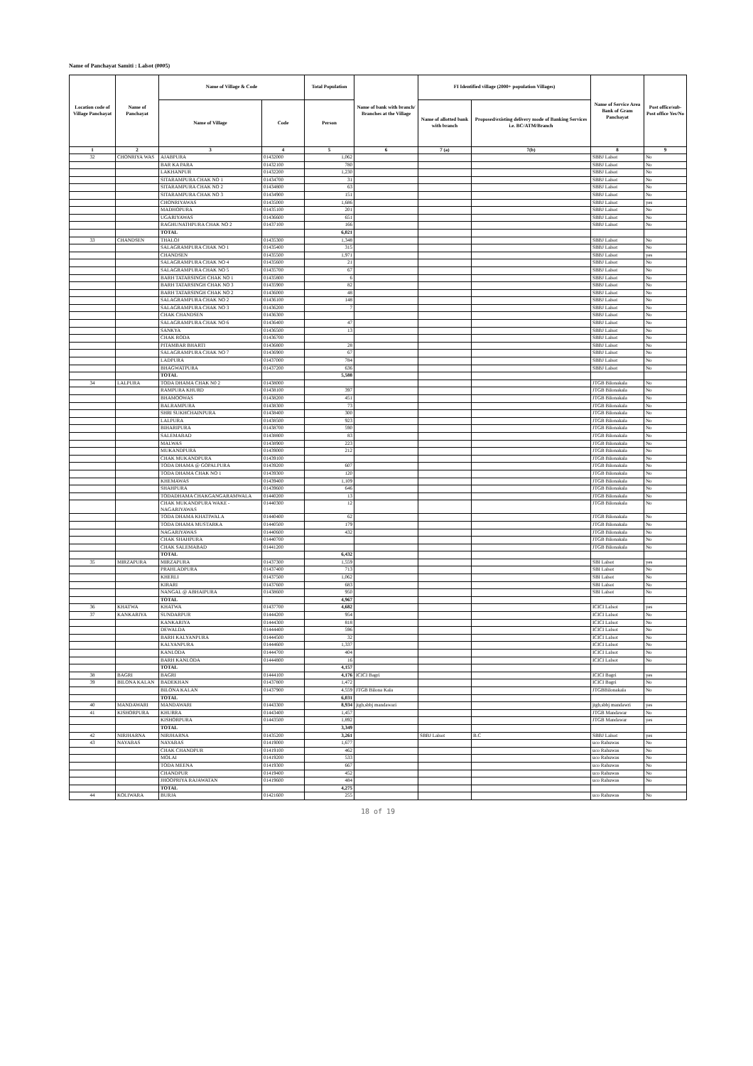Name of Panchayat Samiti : Lalsot (0005)
| Location code of Village Panchayat | Name of Panchayat | Name of Village & Code | | Total Population | Name of bank with branch/ Branches at the Village | FI Identified village (2000+ population Villages) | | Name of Service Area Bank of Gram Panchayat | Post office/sub-Post office Yes/No |
| --- | --- | --- | --- | --- | --- | --- | --- | --- | --- |
| | | Name of Village | Code | Person | | Name of allotted bank with branch | Proposed/existing delivery mode of Banking Services i.e. BC/ATM/Branch | | |
| 1 | 2 | 3 | 4 | 5 | 6 | 7 (a) | 7(b) | 8 | 9 |
| 32 | CHONRIYA WAS | AJABPURA | 01432000 | 1,062 | | | | SBBJ Lalsot | No |
| | | BAR KA PARA | 01432100 | 780 | | | | SBBJ Lalsot | No |
| | | LAKHANPUR | 01432200 | 1,230 | | | | SBBJ Lalsot | No |
| | | SITARAMPURA CHAK NO 1 | 01434700 | 31 | | | | SBBJ Lalsot | No |
| | | SITARAMPURA CHAK NO 2 | 01434800 | 63 | | | | SBBJ Lalsot | No |
| | | SITARAMPURA CHAK NO 3 | 01434900 | 151 | | | | SBBJ Lalsot | No |
| | | CHONRIYAWAS | 01435000 | 1,686 | | | | SBBJ Lalsot | yes |
| | | MADHOPURA | 01435100 | 201 | | | | SBBJ Lalsot | No |
| | | UGARIYAWAS | 01436600 | 651 | | | | SBBJ Lalsot | No |
| | | RAGHUNATHPURA CHAK NO 2 | 01437100 | 166 | | | | SBBJ Lalsot | No |
| | | TOTAL | | 6,021 | | | | | |
| 33 | CHANDSEN | THALOJ | 01435300 | 1,348 | | | | SBBJ Lalsot | No |
| | | SALAGRAMPURA CHAK NO 1 | 01435400 | 315 | | | | SBBJ Lalsot | No |
| | | CHANDSEN | 01435500 | 1,971 | | | | SBBJ Lalsot | yes |
| | | SALAGRAMPURA CHAK NO 4 | 01435600 | 21 | | | | SBBJ Lalsot | No |
| | | SALAGRAMPURA CHAK NO 5 | 01435700 | 67 | | | | SBBJ Lalsot | No |
| | | BARH TATARSINGH CHAK NO 1 | 01435800 | 6 | | | | SBBJ Lalsot | No |
| | | BARH TATARSINGH CHAK NO 3 | 01435900 | 82 | | | | SBBJ Lalsot | No |
| | | BARH TATARSINGH CHAK NO 2 | 01436000 | 48 | | | | SBBJ Lalsot | No |
| | | SALAGRAMPURA CHAK NO 2 | 01436100 | 148 | | | | SBBJ Lalsot | No |
| | | SALAGRAMPURA CHAK NO 3 | 01436200 | 7 | | | | SBBJ Lalsot | No |
| | | CHAK CHANDSEN | 01436300 | | | | | SBBJ Lalsot | No |
| | | SALAGRAMPURA CHAK NO 6 | 01436400 | 47 | | | | SBBJ Lalsot | No |
| | | SANKYA | 01436500 | 13 | | | | SBBJ Lalsot | No |
| | | CHAK RODA | 01436700 | | | | | SBBJ Lalsot | No |
| | | PITAMBAR BHARTI | 01436800 | 28 | | | | SBBJ Lalsot | No |
| | | SALAGRAMPURA CHAK NO 7 | 01436900 | 67 | | | | SBBJ Lalsot | No |
| | | LADPURA | 01437000 | 784 | | | | SBBJ Lalsot | No |
| | | BHAGWATPURA | 01437200 | 636 | | | | SBBJ Lalsot | No |
| | | TOTAL | | 5,588 | | | | | |
| 34 | LALPURA | TODA DHAMA CHAK N0 2 | 01438000 | | | | | JTGB Bilonakala | No |
| | | RAMPURA KHURD | 01438100 | 397 | | | | JTGB Bilonakala | No |
| | | BHAMOOWAS | 01438200 | 451 | | | | JTGB Bilonakala | No |
| | | BALRAMPURA | 01438300 | 73 | | | | JTGB Bilonakala | No |
| | | SHRI SUKHCHAINPURA | 01438400 | 300 | | | | JTGB Bilonakala | No |
| | | LALPURA | 01438500 | 923 | | | | JTGB Bilonakala | No |
| | | BIHARIPURA | 01438700 | 590 | | | | JTGB Bilonakala | No |
| | | SALEMABAD | 01438800 | 83 | | | | JTGB Bilonakala | No |
| | | MALWAS | 01438900 | 223 | | | | JTGB Bilonakala | No |
| | | MUKANDPURA | 01439000 | 212 | | | | JTGB Bilonakala | No |
| | | CHAK MUKANDPURA | 01439100 | | | | | JTGB Bilonakala | No |
| | | TODA DHAMA @ GOPALPURA | 01439200 | 607 | | | | JTGB Bilonakala | No |
| | | TODA DHAMA CHAK NO 1 | 01439300 | 120 | | | | JTGB Bilonakala | No |
| | | KHEMAWAS | 01439400 | 1,109 | | | | JTGB Bilonakala | No |
| | | SHAHPURA | 01439600 | 646 | | | | JTGB Bilonakala | No |
| | | TODADHAMA CHAKGANGARAMWALA | 01440200 | 13 | | | | JTGB Bilonakala | No |
| | | CHAK MUKANDPURA WAKE - NAGARIYAWAS | 01440300 | 12 | | | | JTGB Bilonakala | No |
| | | TODA DHAMA KHATIWALA | 01440400 | 62 | | | | JTGB Bilonakala | No |
| | | TODA DHAMA MUSTARKA | 01440500 | 179 | | | | JTGB Bilonakala | No |
| | | NAGARIYAWAS | 01440600 | 432 | | | | JTGB Bilonakala | No |
| | | CHAK SHAHPURA | 01440700 | | | | | JTGB Bilonakala | No |
| | | CHAK SALEMABAD | 01441200 | | | | | JTGB Bilonakala | No |
| | | TOTAL | | 6,432 | | | | | |
| 35 | MIRZAPURA | MIRZAPURA | 01437300 | 1,559 | | | | SBI Lalsot | yes |
| | | PRAHLADPURA | 01437400 | 713 | | | | SBI Lalsot | No |
| | | KHERLI | 01437500 | 1,062 | | | | SBI Lalsot | No |
| | | KIRARI | 01437600 | 683 | | | | SBI Lalsot | No |
| | | NANGAL @ ABHAIPURA | 01438600 | 950 | | | | SBI Lalsot | No |
| | | TOTAL | | 4,967 | | | | | |
| 36 | KHATWA | KHATWA | 01437700 | 4,682 | | | | ICICI Lalsot | yes |
| 37 | KANKARIYA | SUNDARPUR | 01444200 | 954 | | | | ICICI Lalsot | No |
| | | KANKARIYA | 01444300 | 818 | | | | ICICI Lalsot | No |
| | | DEWALDA | 01444400 | 596 | | | | ICICI Lalsot | No |
| | | BARH KALYANPURA | 01444500 | 32 | | | | ICICI Lalsot | No |
| | | KALYANPURA | 01444600 | 1,337 | | | | ICICI Lalsot | No |
| | | KANLODA | 01444700 | 404 | | | | ICICI Lalsot | No |
| | | BARH KANLODA | 01444800 | 16 | | | | ICICI Lalsot | No |
| | | TOTAL | | 4,157 | | | | | |
| 38 | BAGRI | BAGRI | 01444100 | 4,176 | ICICI Bagri | | | ICICI Bagri | yes |
| 39 | BILONA KALAN | BADEKHAN | 01437800 | 1,472 | | | | ICICI Bagri | No |
| | | BILONA KALAN | 01437900 | 4,559 | JTGB Bilona Kala | | | JTGBBilonakala | No |
| | | TOTAL | | 6,031 | | | | | |
| 40 | MANDAWARI | MANDAWARI | 01443300 | 8,934 | jtgb,sbbj mandawari | | | jtgb,sbbj mandawri | yes |
| 41 | KISHORPURA | KHURRA | 01443400 | 1,457 | | | | JTGB Mandawar | No |
| | | KISHORPURA | 01443500 | 1,892 | | | | JTGB Mandawar | yes |
| | | TOTAL | | 3,349 | | | | | |
| 42 | NIRJHARNA | NIRJHARNA | 01435200 | 3,261 | | SBBJ Lalsot | B.C | SBBJ Lalsot | yes |
| 43 | NAYABAS | NAYABAS | 01419000 | 1,677 | | | | uco Rahuwas | No |
| | | CHAK CHANDPUR | 01419100 | 462 | | | | uco Rahuwas | No |
| | | MOLAI | 01419200 | 533 | | | | uco Rahuwas | No |
| | | TODA MEENA | 01419300 | 667 | | | | uco Rahuwas | No |
| | | CHANDPUR | 01419400 | 452 | | | | uco Rahuwas | No |
| | | JHOOPRIYA RAJAWATAN | 01419600 | 484 | | | | uco Rahuwas | No |
| | | TOTAL | | 4,275 | | | | | |
| 44 | KOLIWARA | BURJA | 01421600 | 255 | | | | uco Rahuwas | No |
18 of 19